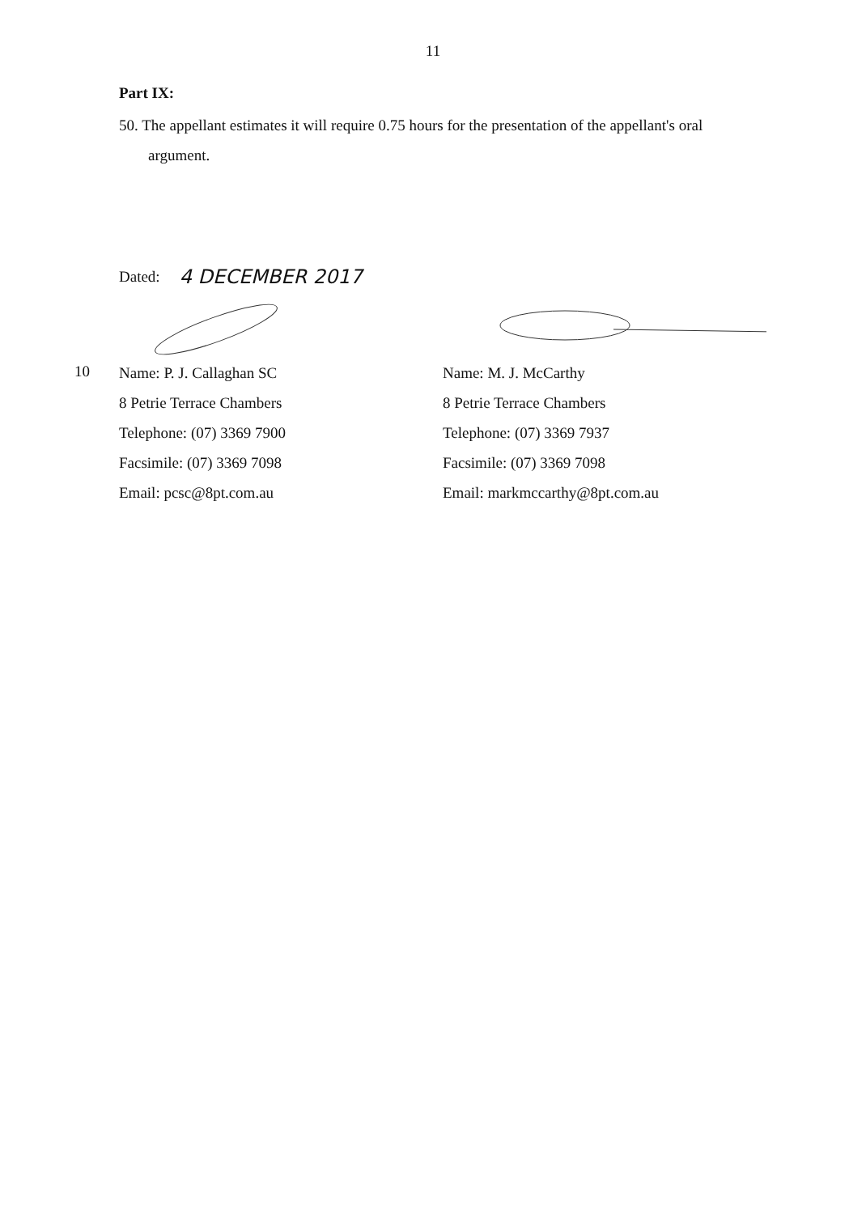11
Part IX:
50. The appellant estimates it will require 0.75 hours for the presentation of the appellant's oral argument.
Dated: 4 DECEMBER 2017
10
Name: P. J. Callaghan SC
8 Petrie Terrace Chambers
Telephone: (07) 3369 7900
Facsimile: (07) 3369 7098
Email: pcsc@8pt.com.au
Name: M. J. McCarthy
8 Petrie Terrace Chambers
Telephone: (07) 3369 7937
Facsimile: (07) 3369 7098
Email: markmccarthy@8pt.com.au